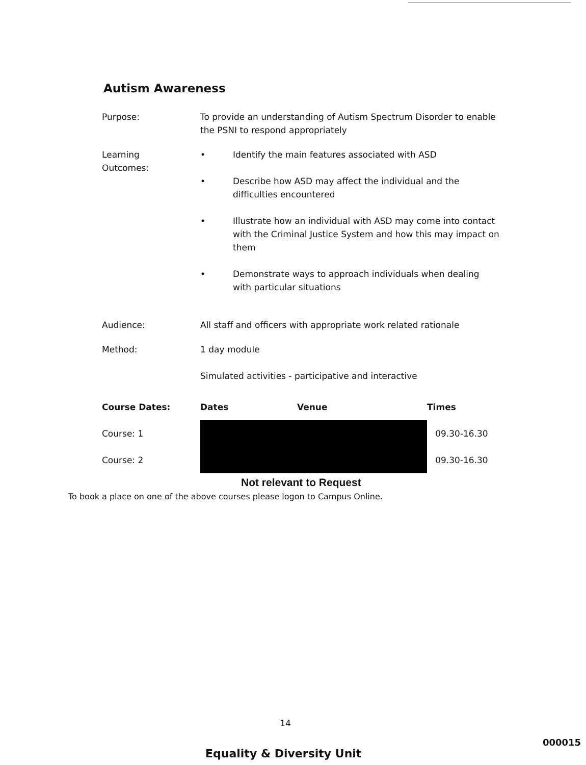Autism Awareness
Purpose: To provide an understanding of Autism Spectrum Disorder to enable the PSNI to respond appropriately
Learning
Outcomes:
• Identify the main features associated with ASD
• Describe how ASD may affect the individual and the difficulties encountered
• Illustrate how an individual with ASD may come into contact with the Criminal Justice System and how this may impact on them
• Demonstrate ways to approach individuals when dealing with particular situations
Audience: All staff and officers with appropriate work related rationale
Method: 1 day module
Simulated activities - participative and interactive
| Course Dates: | Dates | Venue | Times |
| --- | --- | --- | --- |
| Course: 1 | | | 09.30-16.30 |
| Course: 2 | | | 09.30-16.30 |
Not relevant to Request
To book a place on one of the above courses please logon to Campus Online.
14
Equality & Diversity Unit
000015